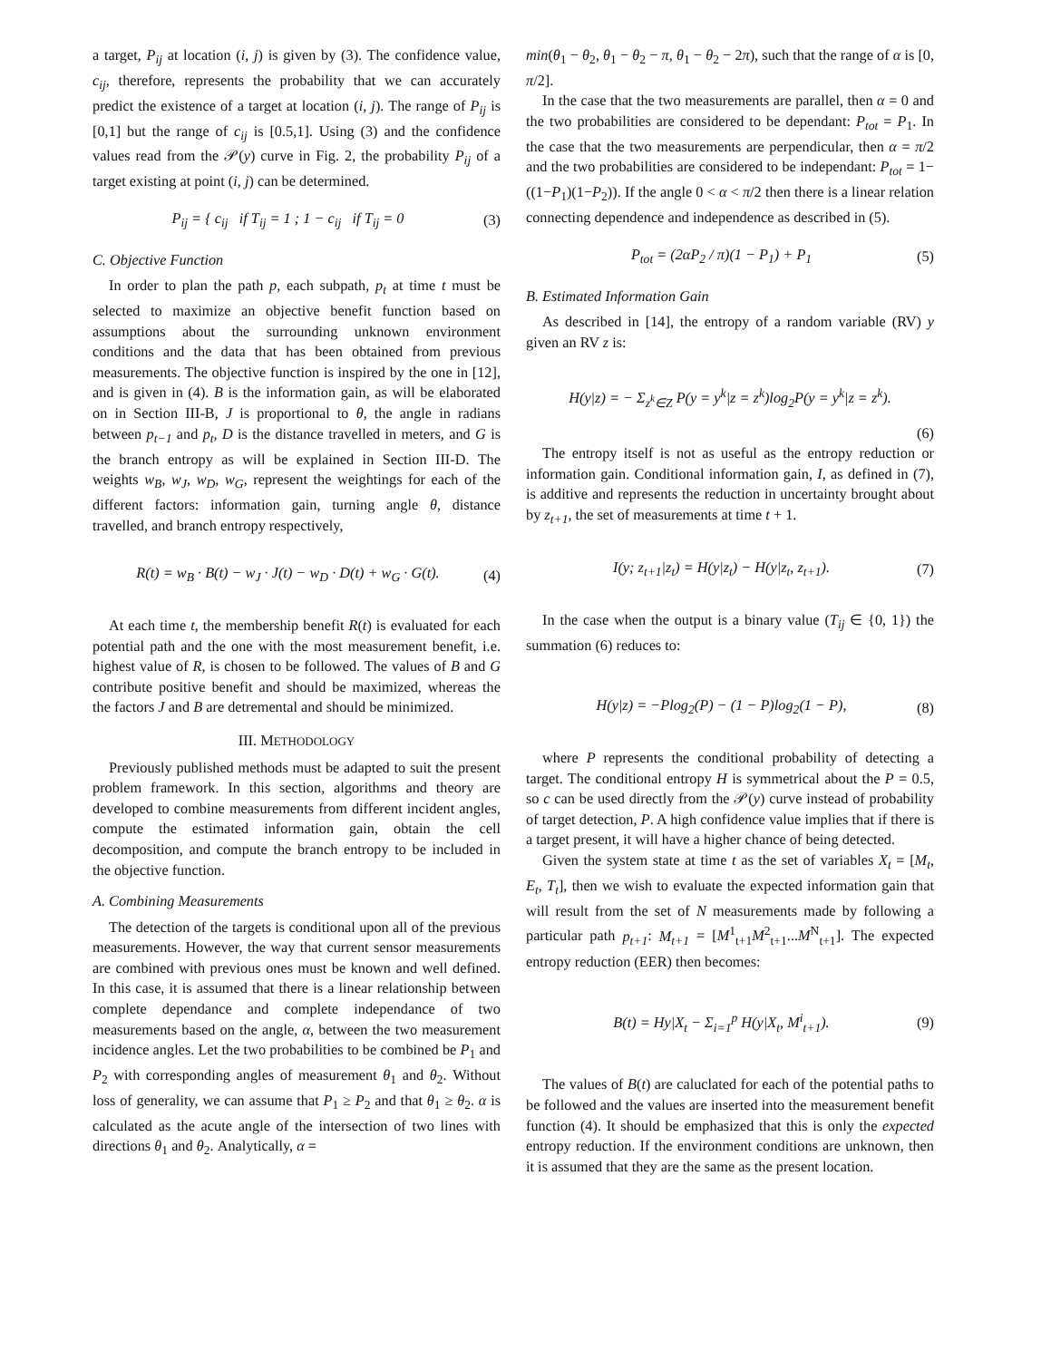a target, P<sub>ij</sub> at location (i, j) is given by (3). The confidence value, c<sub>ij</sub>, therefore, represents the probability that we can accurately predict the existence of a target at location (i, j). The range of P<sub>ij</sub> is [0,1] but the range of c<sub>ij</sub> is [0.5,1]. Using (3) and the confidence values read from the 𝒫(y) curve in Fig. 2, the probability P<sub>ij</sub> of a target existing at point (i, j) can be determined.
P<sub>ij</sub> = { c<sub>ij</sub> if T<sub>ij</sub> = 1 ; 1 − c<sub>ij</sub> if T<sub>ij</sub> = 0 (3)
C. Objective Function
In order to plan the path p, each subpath, p<sub>t</sub> at time t must be selected to maximize an objective benefit function based on assumptions about the surrounding unknown environment conditions and the data that has been obtained from previous measurements. The objective function is inspired by the one in [12], and is given in (4). B is the information gain, as will be elaborated on in Section III-B, J is proportional to θ, the angle in radians between p<sub>t−1</sub> and p<sub>t</sub>, D is the distance travelled in meters, and G is the branch entropy as will be explained in Section III-D. The weights w<sub>B</sub>, w<sub>J</sub>, w<sub>D</sub>, w<sub>G</sub>, represent the weightings for each of the different factors: information gain, turning angle θ, distance travelled, and branch entropy respectively,
R(t) = w<sub>B</sub> · B(t) − w<sub>J</sub> · J(t) − w<sub>D</sub> · D(t) + w<sub>G</sub> · G(t). (4)
At each time t, the membership benefit R(t) is evaluated for each potential path and the one with the most measurement benefit, i.e. highest value of R, is chosen to be followed. The values of B and G contribute positive benefit and should be maximized, whereas the the factors J and B are detremental and should be minimized.
III. METHODOLOGY
Previously published methods must be adapted to suit the present problem framework. In this section, algorithms and theory are developed to combine measurements from different incident angles, compute the estimated information gain, obtain the cell decomposition, and compute the branch entropy to be included in the objective function.
A. Combining Measurements
The detection of the targets is conditional upon all of the previous measurements. However, the way that current sensor measurements are combined with previous ones must be known and well defined. In this case, it is assumed that there is a linear relationship between complete dependance and complete independance of two measurements based on the angle, α, between the two measurement incidence angles. Let the two probabilities to be combined be P<sub>1</sub> and P<sub>2</sub> with corresponding angles of measurement θ<sub>1</sub> and θ<sub>2</sub>. Without loss of generality, we can assume that P<sub>1</sub> ≥ P<sub>2</sub> and that θ<sub>1</sub> ≥ θ<sub>2</sub>. α is calculated as the acute angle of the intersection of two lines with directions θ<sub>1</sub> and θ<sub>2</sub>. Analytically, α =
min(θ<sub>1</sub> − θ<sub>2</sub>, θ<sub>1</sub> − θ<sub>2</sub> − π, θ<sub>1</sub> − θ<sub>2</sub> − 2π), such that the range of α is [0, π/2].
In the case that the two measurements are parallel, then α = 0 and the two probabilities are considered to be dependant: P<sub>tot</sub> = P<sub>1</sub>. In the case that the two measurements are perpendicular, then α = π/2 and the two probabilities are considered to be independant: P<sub>tot</sub> = 1−((1−P<sub>1</sub>)(1−P<sub>2</sub>)). If the angle 0 < α < π/2 then there is a linear relation connecting dependence and independence as described in (5).
P<sub>tot</sub> = (2αP<sub>2</sub> / π)(1 − P<sub>1</sub>) + P<sub>1</sub> (5)
B. Estimated Information Gain
As described in [14], the entropy of a random variable (RV) y given an RV z is:
H(y|z) = − Σ<sub>z<sup>k</sup>∈Z</sub> P(y = y<sup>k</sup>|z = z<sup>k</sup>)log<sub>2</sub>P(y = y<sup>k</sup>|z = z<sup>k</sup>).
(6)
The entropy itself is not as useful as the entropy reduction or information gain. Conditional information gain, I, as defined in (7), is additive and represents the reduction in uncertainty brought about by z<sub>t+1</sub>, the set of measurements at time t + 1.
I(y; z<sub>t+1</sub>|z<sub>t</sub>) = H(y|z<sub>t</sub>) − H(y|z<sub>t</sub>, z<sub>t+1</sub>). (7)
In the case when the output is a binary value (T<sub>ij</sub> ∈ {0, 1}) the summation (6) reduces to:
H(y|z) = −Plog<sub>2</sub>(P) − (1 − P)log<sub>2</sub>(1 − P), (8)
where P represents the conditional probability of detecting a target. The conditional entropy H is symmetrical about the P = 0.5, so c can be used directly from the 𝒫(y) curve instead of probability of target detection, P. A high confidence value implies that if there is a target present, it will have a higher chance of being detected.
Given the system state at time t as the set of variables X<sub>t</sub> = [M<sub>t</sub>, E<sub>t</sub>, T<sub>t</sub>], then we wish to evaluate the expected information gain that will result from the set of N measurements made by following a particular path p<sub>t+1</sub>: M<sub>t+1</sub> = [M<sup>1</sup><sub>t+1</sub>M<sup>2</sup><sub>t+1</sub>...M<sup>N</sup><sub>t+1</sub>]. The expected entropy reduction (EER) then becomes:
B(t) = Hy|X<sub>t</sub> − Σ<sub>i=1</sub><sup>p</sup> H(y|X<sub>t</sub>, M<sup>i</sup><sub>t+1</sub>). (9)
The values of B(t) are caluclated for each of the potential paths to be followed and the values are inserted into the measurement benefit function (4). It should be emphasized that this is only the expected entropy reduction. If the environment conditions are unknown, then it is assumed that they are the same as the present location.